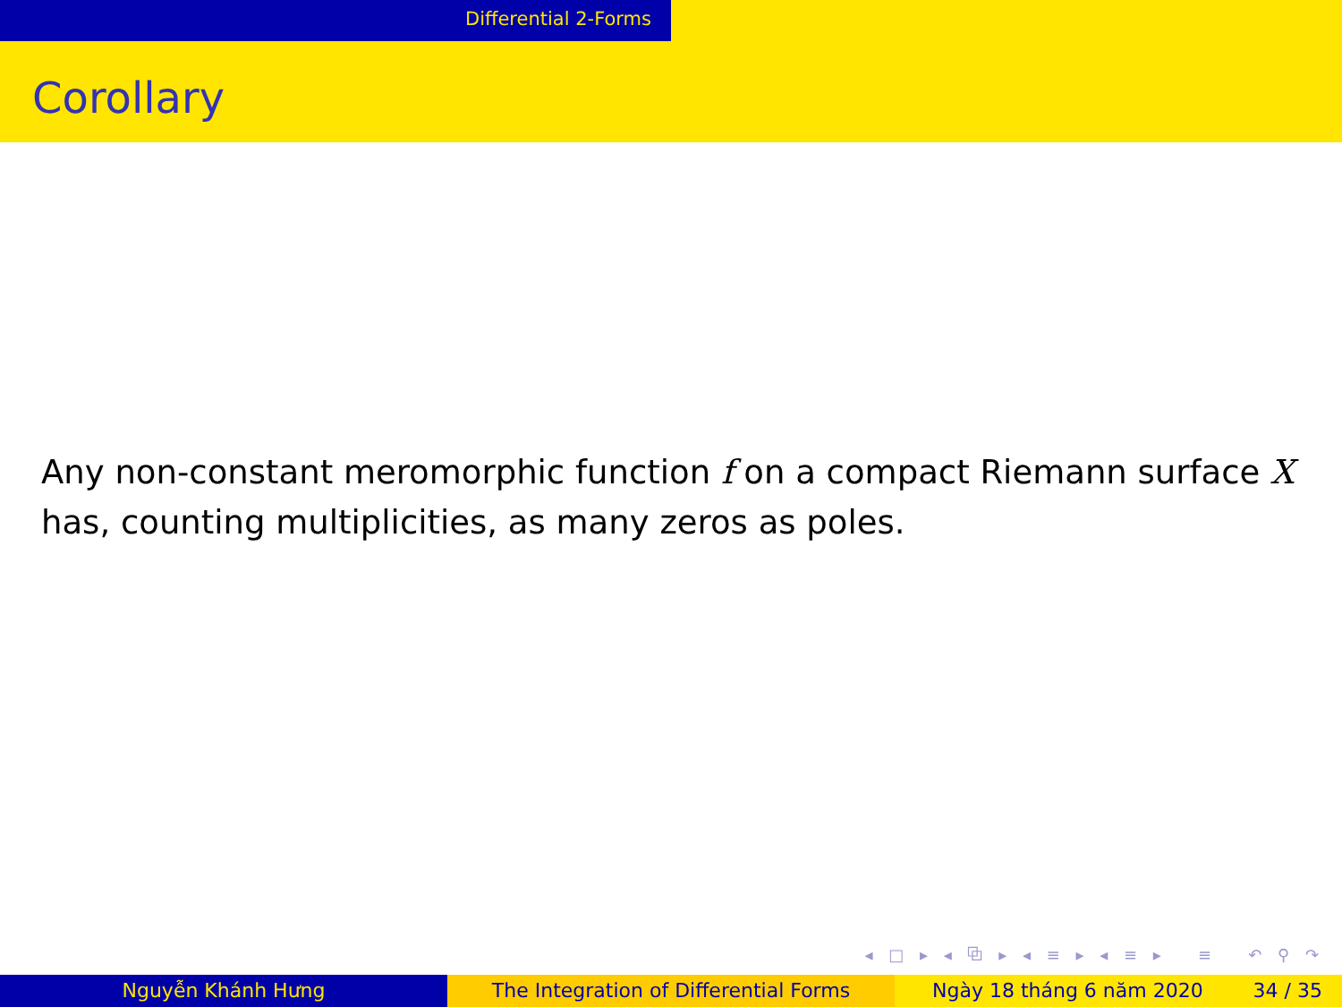Differential 2-Forms
Corollary
Any non-constant meromorphic function f on a compact Riemann surface X has, counting multiplicities, as many zeros as poles.
◂ □ ▸ ◂ ⧉ ▸ ◂ ≡ ▸ ◂ ≡ ▸ ≡ ↶ ⚲ ↷
Nguyễn Khánh Hưng The Integration of Differential Forms Ngày 18 tháng 6 năm 2020 34 / 35